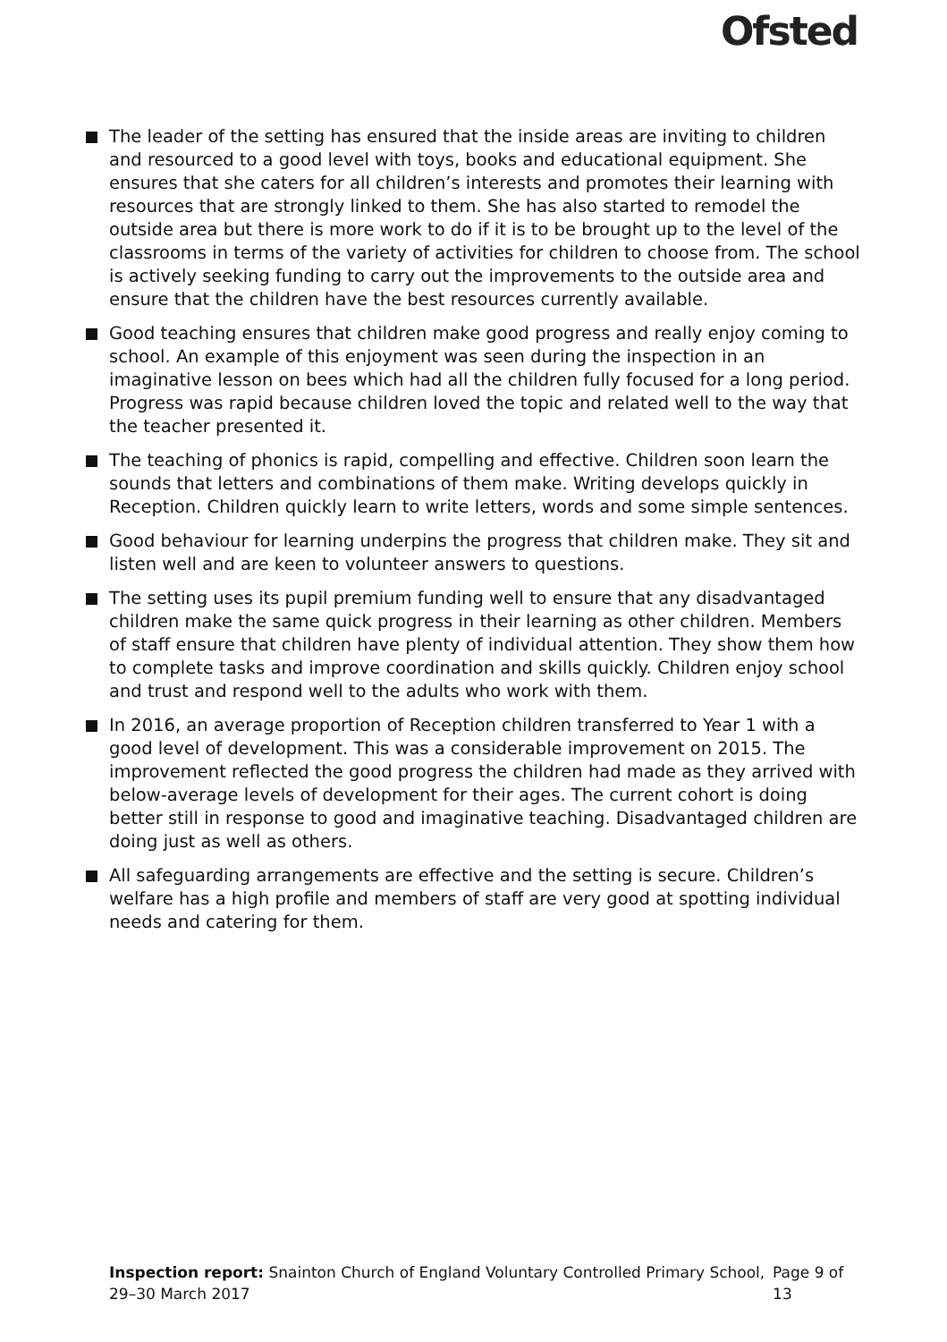Ofsted
The leader of the setting has ensured that the inside areas are inviting to children and resourced to a good level with toys, books and educational equipment. She ensures that she caters for all children’s interests and promotes their learning with resources that are strongly linked to them. She has also started to remodel the outside area but there is more work to do if it is to be brought up to the level of the classrooms in terms of the variety of activities for children to choose from. The school is actively seeking funding to carry out the improvements to the outside area and ensure that the children have the best resources currently available.
Good teaching ensures that children make good progress and really enjoy coming to school. An example of this enjoyment was seen during the inspection in an imaginative lesson on bees which had all the children fully focused for a long period. Progress was rapid because children loved the topic and related well to the way that the teacher presented it.
The teaching of phonics is rapid, compelling and effective. Children soon learn the sounds that letters and combinations of them make. Writing develops quickly in Reception. Children quickly learn to write letters, words and some simple sentences.
Good behaviour for learning underpins the progress that children make. They sit and listen well and are keen to volunteer answers to questions.
The setting uses its pupil premium funding well to ensure that any disadvantaged children make the same quick progress in their learning as other children. Members of staff ensure that children have plenty of individual attention. They show them how to complete tasks and improve coordination and skills quickly. Children enjoy school and trust and respond well to the adults who work with them.
In 2016, an average proportion of Reception children transferred to Year 1 with a good level of development. This was a considerable improvement on 2015. The improvement reflected the good progress the children had made as they arrived with below-average levels of development for their ages. The current cohort is doing better still in response to good and imaginative teaching. Disadvantaged children are doing just as well as others.
All safeguarding arrangements are effective and the setting is secure. Children’s welfare has a high profile and members of staff are very good at spotting individual needs and catering for them.
Inspection report: Snainton Church of England Voluntary Controlled Primary School, 29–30 March 2017
Page 9 of 13